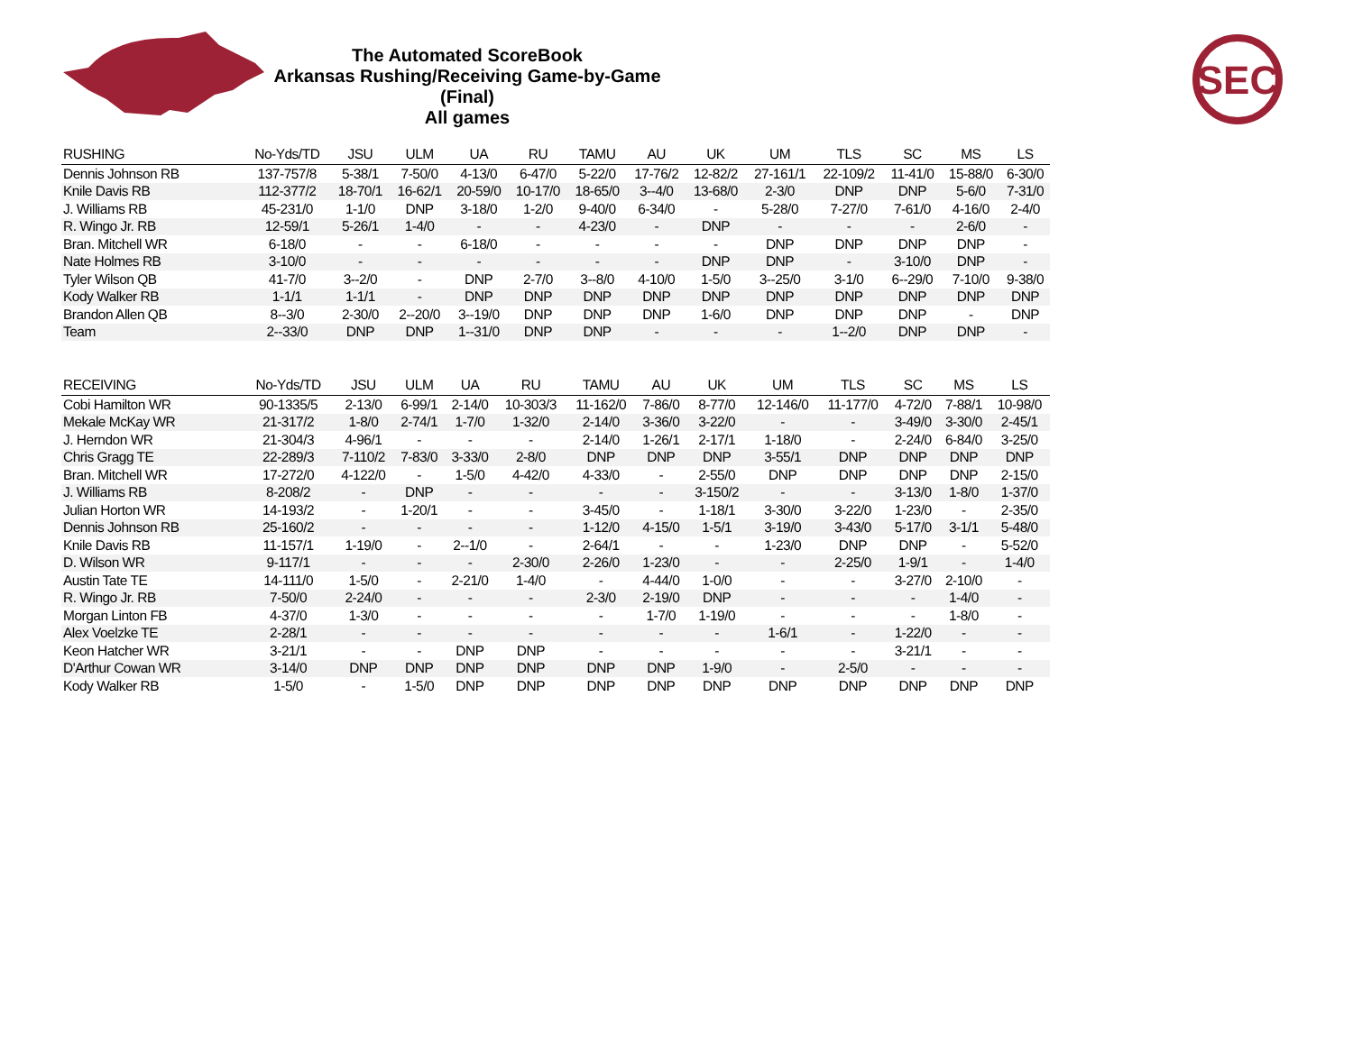The Automated ScoreBook
Arkansas Rushing/Receiving Game-by-Game (Final)
All games
SEC
| RUSHING | No-Yds/TD | JSU | ULM | UA | RU | TAMU | AU | UK | UM | TLS | SC | MS | LS |
| --- | --- | --- | --- | --- | --- | --- | --- | --- | --- | --- | --- | --- | --- |
| Dennis Johnson RB | 137-757/8 | 5-38/1 | 7-50/0 | 4-13/0 | 6-47/0 | 5-22/0 | 17-76/2 | 12-82/2 | 27-161/1 | 22-109/2 | 11-41/0 | 15-88/0 | 6-30/0 |
| Knile Davis RB | 112-377/2 | 18-70/1 | 16-62/1 | 20-59/0 | 10-17/0 | 18-65/0 | 3--4/0 | 13-68/0 | 2-3/0 | DNP | DNP | 5-6/0 | 7-31/0 |
| J. Williams RB | 45-231/0 | 1-1/0 | DNP | 3-18/0 | 1-2/0 | 9-40/0 | 6-34/0 | - | 5-28/0 | 7-27/0 | 7-61/0 | 4-16/0 | 2-4/0 |
| R. Wingo Jr. RB | 12-59/1 | 5-26/1 | 1-4/0 | - | - | 4-23/0 | - | DNP | - | - | - | 2-6/0 | - |
| Bran. Mitchell WR | 6-18/0 | - | - | 6-18/0 | - | - | - | - | DNP | DNP | DNP | DNP | - |
| Nate Holmes RB | 3-10/0 | - | - | - | - | - | - | DNP | DNP | - | 3-10/0 | DNP | - |
| Tyler Wilson QB | 41-7/0 | 3--2/0 | - | DNP | 2-7/0 | 3--8/0 | 4-10/0 | 1-5/0 | 3--25/0 | 3-1/0 | 6--29/0 | 7-10/0 | 9-38/0 |
| Kody Walker RB | 1-1/1 | 1-1/1 | - | DNP | DNP | DNP | DNP | DNP | DNP | DNP | DNP | DNP | DNP |
| Brandon Allen QB | 8--3/0 | 2-30/0 | 2--20/0 | 3--19/0 | DNP | DNP | DNP | 1-6/0 | DNP | DNP | DNP | - | DNP |
| Team | 2--33/0 | DNP | DNP | 1--31/0 | DNP | DNP | - | - | - | 1--2/0 | DNP | DNP | - |
| RECEIVING | No-Yds/TD | JSU | ULM | UA | RU | TAMU | AU | UK | UM | TLS | SC | MS | LS |
| --- | --- | --- | --- | --- | --- | --- | --- | --- | --- | --- | --- | --- | --- |
| Cobi Hamilton WR | 90-1335/5 | 2-13/0 | 6-99/1 | 2-14/0 | 10-303/3 | 11-162/0 | 7-86/0 | 8-77/0 | 12-146/0 | 11-177/0 | 4-72/0 | 7-88/1 | 10-98/0 |
| Mekale McKay WR | 21-317/2 | 1-8/0 | 2-74/1 | 1-7/0 | 1-32/0 | 2-14/0 | 3-36/0 | 3-22/0 | - | - | 3-49/0 | 3-30/0 | 2-45/1 |
| J. Herndon WR | 21-304/3 | 4-96/1 | - | - | - | 2-14/0 | 1-26/1 | 2-17/1 | 1-18/0 | - | 2-24/0 | 6-84/0 | 3-25/0 |
| Chris Gragg TE | 22-289/3 | 7-110/2 | 7-83/0 | 3-33/0 | 2-8/0 | DNP | DNP | DNP | 3-55/1 | DNP | DNP | DNP | DNP |
| Bran. Mitchell WR | 17-272/0 | 4-122/0 | - | 1-5/0 | 4-42/0 | 4-33/0 | - | 2-55/0 | DNP | DNP | DNP | DNP | 2-15/0 |
| J. Williams RB | 8-208/2 | - | DNP | - | - | - | - | 3-150/2 | - | - | 3-13/0 | 1-8/0 | 1-37/0 |
| Julian Horton WR | 14-193/2 | - | 1-20/1 | - | - | 3-45/0 | - | 1-18/1 | 3-30/0 | 3-22/0 | 1-23/0 | - | 2-35/0 |
| Dennis Johnson RB | 25-160/2 | - | - | - | - | 1-12/0 | 4-15/0 | 1-5/1 | 3-19/0 | 3-43/0 | 5-17/0 | 3-1/1 | 5-48/0 |
| Knile Davis RB | 11-157/1 | 1-19/0 | - | 2--1/0 | - | 2-64/1 | - | - | 1-23/0 | DNP | DNP | - | 5-52/0 |
| D. Wilson WR | 9-117/1 | - | - | - | 2-30/0 | 2-26/0 | 1-23/0 | - | - | 2-25/0 | 1-9/1 | - | 1-4/0 |
| Austin Tate TE | 14-111/0 | 1-5/0 | - | 2-21/0 | 1-4/0 | - | 4-44/0 | 1-0/0 | - | - | 3-27/0 | 2-10/0 | - |
| R. Wingo Jr. RB | 7-50/0 | 2-24/0 | - | - | - | 2-3/0 | 2-19/0 | DNP | - | - | - | 1-4/0 | - |
| Morgan Linton FB | 4-37/0 | 1-3/0 | - | - | - | - | 1-7/0 | 1-19/0 | - | - | - | 1-8/0 | - |
| Alex Voelzke TE | 2-28/1 | - | - | - | - | - | - | - | 1-6/1 | - | 1-22/0 | - | - |
| Keon Hatcher WR | 3-21/1 | - | - | DNP | DNP | - | - | - | - | - | 3-21/1 | - | - |
| D'Arthur Cowan WR | 3-14/0 | DNP | DNP | DNP | DNP | DNP | DNP | 1-9/0 | - | 2-5/0 | - | - | - |
| Kody Walker RB | 1-5/0 | - | 1-5/0 | DNP | DNP | DNP | DNP | DNP | DNP | DNP | DNP | DNP | DNP |